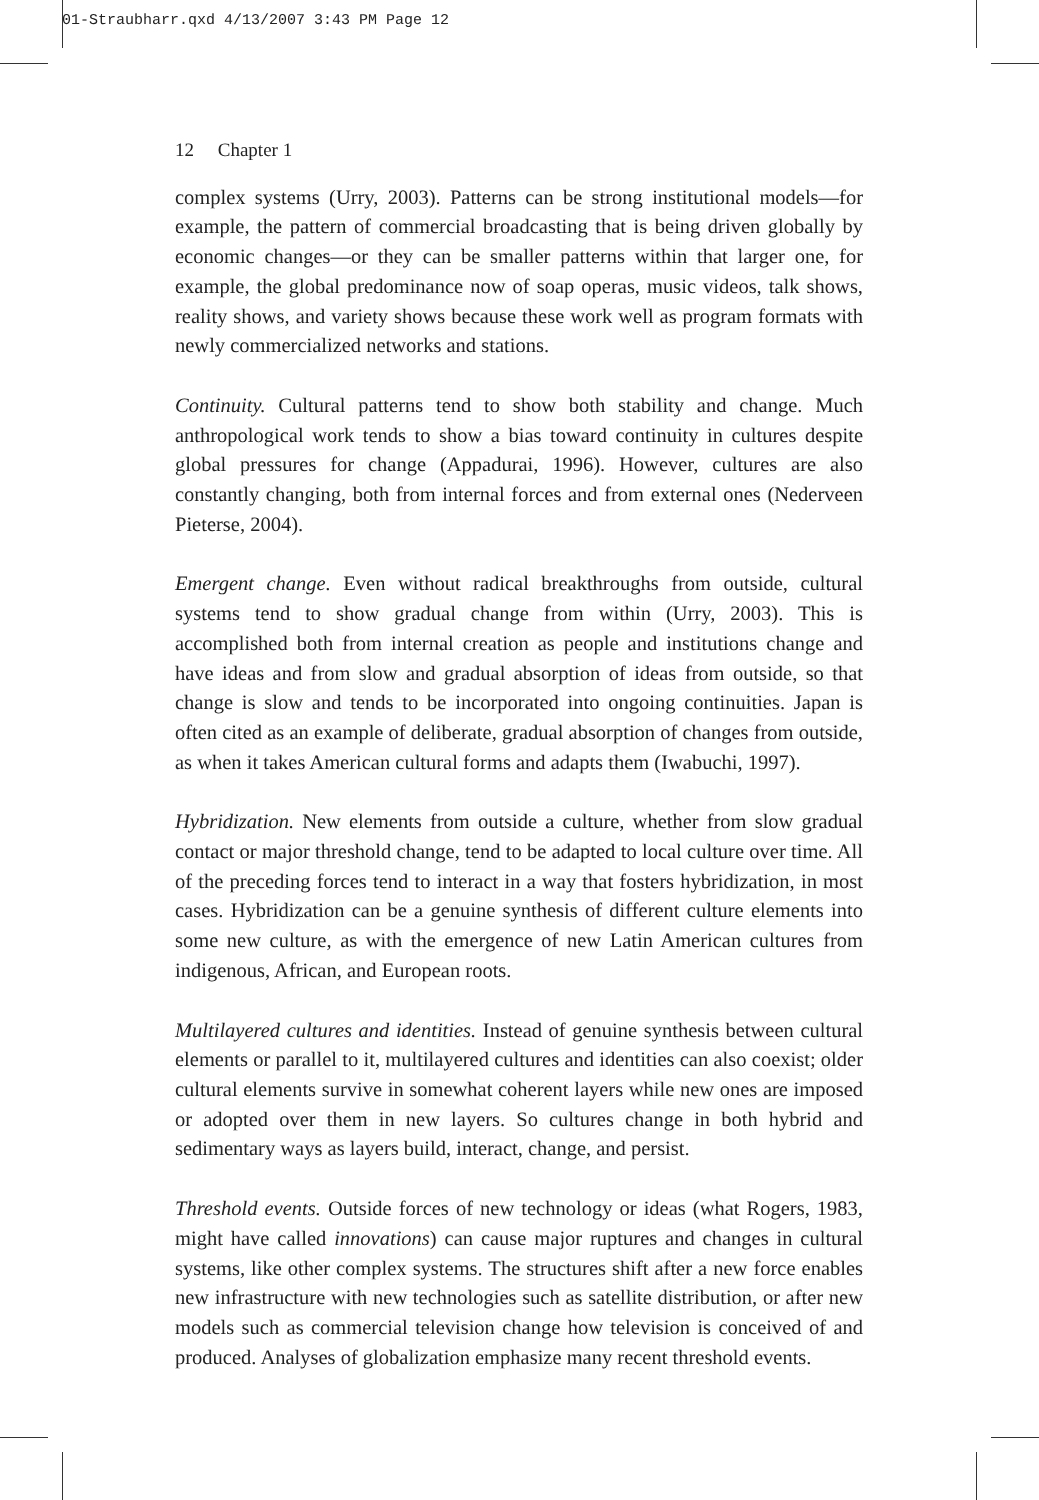01-Straubharr.qxd 4/13/2007 3:43 PM Page 12
12 Chapter 1
complex systems (Urry, 2003). Patterns can be strong institutional models—for example, the pattern of commercial broadcasting that is being driven globally by economic changes—or they can be smaller patterns within that larger one, for example, the global predominance now of soap operas, music videos, talk shows, reality shows, and variety shows because these work well as program formats with newly commercialized networks and stations.
Continuity. Cultural patterns tend to show both stability and change. Much anthropological work tends to show a bias toward continuity in cultures despite global pressures for change (Appadurai, 1996). However, cultures are also constantly changing, both from internal forces and from external ones (Nederveen Pieterse, 2004).
Emergent change. Even without radical breakthroughs from outside, cultural systems tend to show gradual change from within (Urry, 2003). This is accomplished both from internal creation as people and institutions change and have ideas and from slow and gradual absorption of ideas from outside, so that change is slow and tends to be incorporated into ongoing continuities. Japan is often cited as an example of deliberate, gradual absorption of changes from outside, as when it takes American cultural forms and adapts them (Iwabuchi, 1997).
Hybridization. New elements from outside a culture, whether from slow gradual contact or major threshold change, tend to be adapted to local culture over time. All of the preceding forces tend to interact in a way that fosters hybridization, in most cases. Hybridization can be a genuine synthesis of different culture elements into some new culture, as with the emergence of new Latin American cultures from indigenous, African, and European roots.
Multilayered cultures and identities. Instead of genuine synthesis between cultural elements or parallel to it, multilayered cultures and identities can also coexist; older cultural elements survive in somewhat coherent layers while new ones are imposed or adopted over them in new layers. So cultures change in both hybrid and sedimentary ways as layers build, interact, change, and persist.
Threshold events. Outside forces of new technology or ideas (what Rogers, 1983, might have called innovations) can cause major ruptures and changes in cultural systems, like other complex systems. The structures shift after a new force enables new infrastructure with new technologies such as satellite distribution, or after new models such as commercial television change how television is conceived of and produced. Analyses of globalization emphasize many recent threshold events.